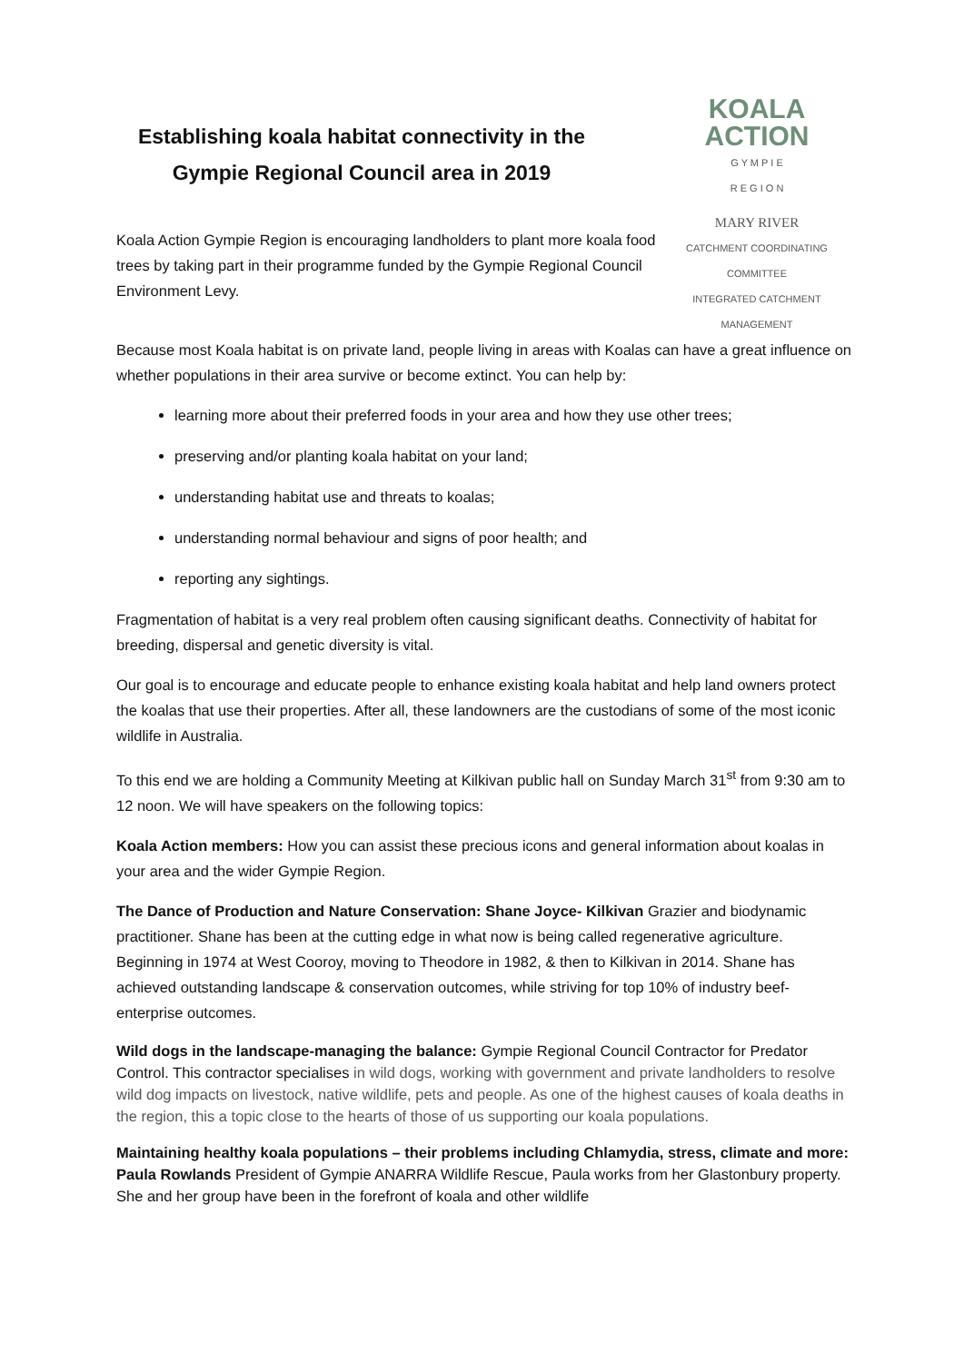Establishing koala habitat connectivity in the Gympie Regional Council area in 2019
Koala Action Gympie Region is encouraging landholders to plant more koala food trees by taking part in their programme funded by the Gympie Regional Council Environment Levy.
KOALA
ACTION
G Y M P I E
R E G I O N
MARY RIVER
CATCHMENT COORDINATING COMMITTEE
INTEGRATED CATCHMENT MANAGEMENT
Because most Koala habitat is on private land, people living in areas with Koalas can have a great influence on whether populations in their area survive or become extinct. You can help by:
learning more about their preferred foods in your area and how they use other trees;
preserving and/or planting koala habitat on your land;
understanding habitat use and threats to koalas;
understanding normal behaviour and signs of poor health; and
reporting any sightings.
Fragmentation of habitat is a very real problem often causing significant deaths. Connectivity of habitat for breeding, dispersal and genetic diversity is vital.
Our goal is to encourage and educate people to enhance existing koala habitat and help land owners protect the koalas that use their properties. After all, these landowners are the custodians of some of the most iconic wildlife in Australia.
To this end we are holding a Community Meeting at Kilkivan public hall on Sunday March 31<sup>st</sup> from 9:30 am to 12 noon. We will have speakers on the following topics:
Koala Action members: How you can assist these precious icons and general information about koalas in your area and the wider Gympie Region.
The Dance of Production and Nature Conservation: Shane Joyce- Kilkivan Grazier and biodynamic practitioner. Shane has been at the cutting edge in what now is being called regenerative agriculture. Beginning in 1974 at West Cooroy, moving to Theodore in 1982, & then to Kilkivan in 2014. Shane has achieved outstanding landscape & conservation outcomes, while striving for top 10% of industry beef-enterprise outcomes.
Wild dogs in the landscape-managing the balance: Gympie Regional Council Contractor for Predator Control. This contractor specialises in wild dogs, working with government and private landholders to resolve wild dog impacts on livestock, native wildlife, pets and people. As one of the highest causes of koala deaths in the region, this a topic close to the hearts of those of us supporting our koala populations.
Maintaining healthy koala populations – their problems including Chlamydia, stress, climate and more: Paula Rowlands President of Gympie ANARRA Wildlife Rescue, Paula works from her Glastonbury property. She and her group have been in the forefront of koala and other wildlife